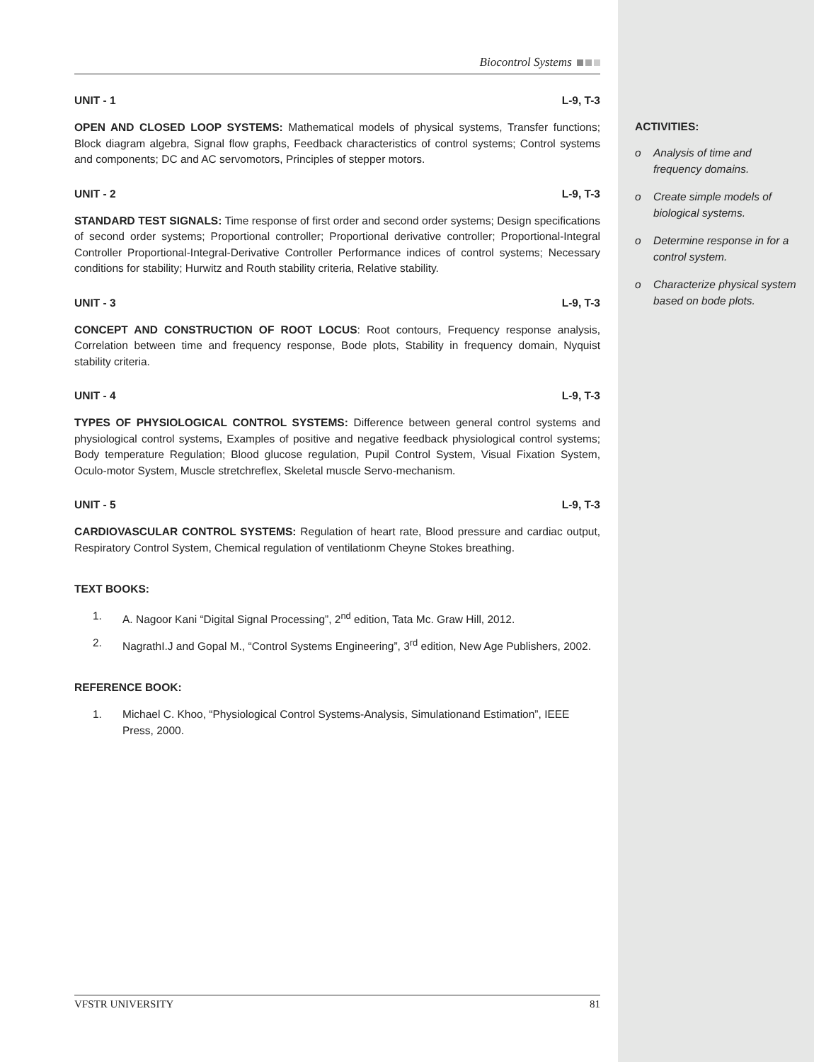ACTIVITIES:
o Analysis of time and frequency domains.
o Create simple models of biological systems.
o Determine response in for a control system.
o Characterize physical system based on bode plots.
Biocontrol Systems
UNIT - 1 L-9, T-3
OPEN AND CLOSED LOOP SYSTEMS: Mathematical models of physical systems, Transfer functions; Block diagram algebra, Signal flow graphs, Feedback characteristics of control systems; Control systems and components; DC and AC servomotors, Principles of stepper motors.
UNIT - 2 L-9, T-3
STANDARD TEST SIGNALS: Time response of first order and second order systems; Design specifications of second order systems; Proportional controller; Proportional derivative controller; Proportional-Integral Controller Proportional-Integral-Derivative Controller Performance indices of control systems; Necessary conditions for stability; Hurwitz and Routh stability criteria, Relative stability.
UNIT - 3 L-9, T-3
CONCEPT AND CONSTRUCTION OF ROOT LOCUS: Root contours, Frequency response analysis, Correlation between time and frequency response, Bode plots, Stability in frequency domain, Nyquist stability criteria.
UNIT - 4 L-9, T-3
TYPES OF PHYSIOLOGICAL CONTROL SYSTEMS: Difference between general control systems and physiological control systems, Examples of positive and negative feedback physiological control systems; Body temperature Regulation; Blood glucose regulation, Pupil Control System, Visual Fixation System, Oculo-motor System, Muscle stretchreflex, Skeletal muscle Servo-mechanism.
UNIT - 5 L-9, T-3
CARDIOVASCULAR CONTROL SYSTEMS: Regulation of heart rate, Blood pressure and cardiac output, Respiratory Control System, Chemical regulation of ventilationm Cheyne Stokes breathing.
TEXT BOOKS:
1. A. Nagoor Kani “Digital Signal Processing”, 2<sup>nd</sup> edition, Tata Mc. Graw Hill, 2012.
2. NagrathI.J and Gopal M., “Control Systems Engineering”, 3<sup>rd</sup> edition, New Age Publishers, 2002.
REFERENCE BOOK:
1. Michael C. Khoo, “Physiological Control Systems-Analysis, Simulationand Estimation”, IEEE Press, 2000.
VFSTR UNIVERSITY 81